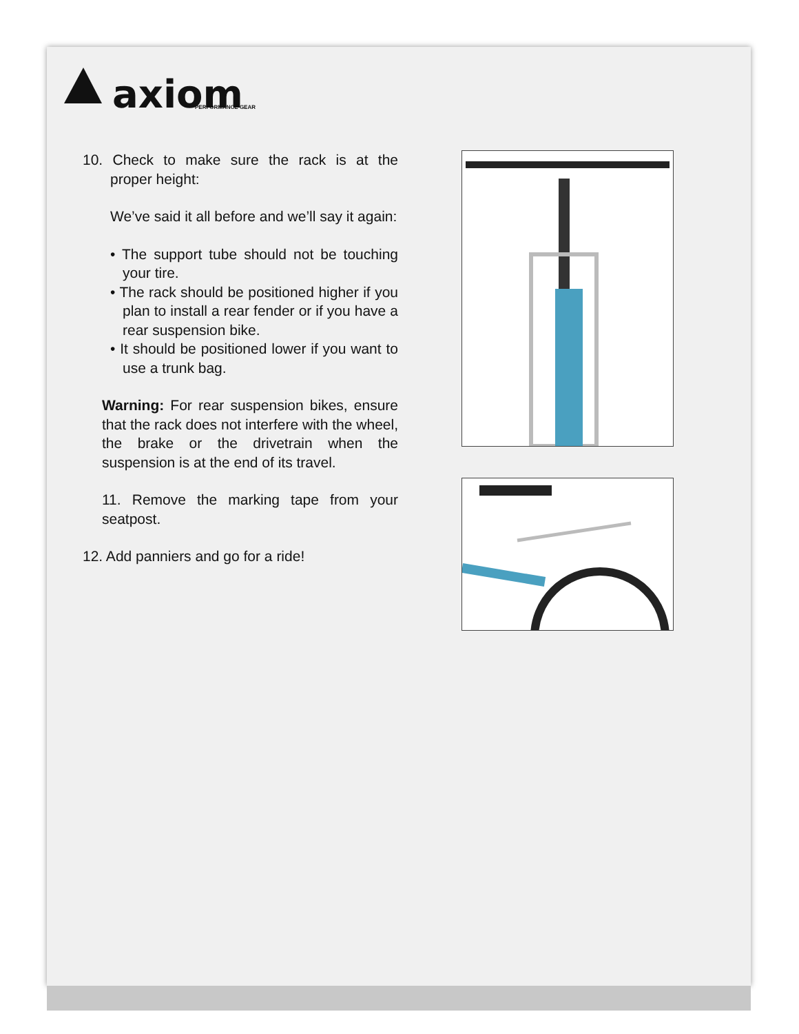axiom
PERFORMANCE GEAR
10. Check to make sure the rack is at the proper height:
We’ve said it all before and we’ll say it again:
• The support tube should not be touching your tire.
• The rack should be positioned higher if you plan to install a rear fender or if you have a rear suspension bike.
• It should be positioned lower if you want to use a trunk bag.
Warning: For rear suspension bikes, ensure that the rack does not interfere with the wheel, the brake or the drivetrain when the suspension is at the end of its travel.
11. Remove the marking tape from your seatpost.
12. Add panniers and go for a ride!